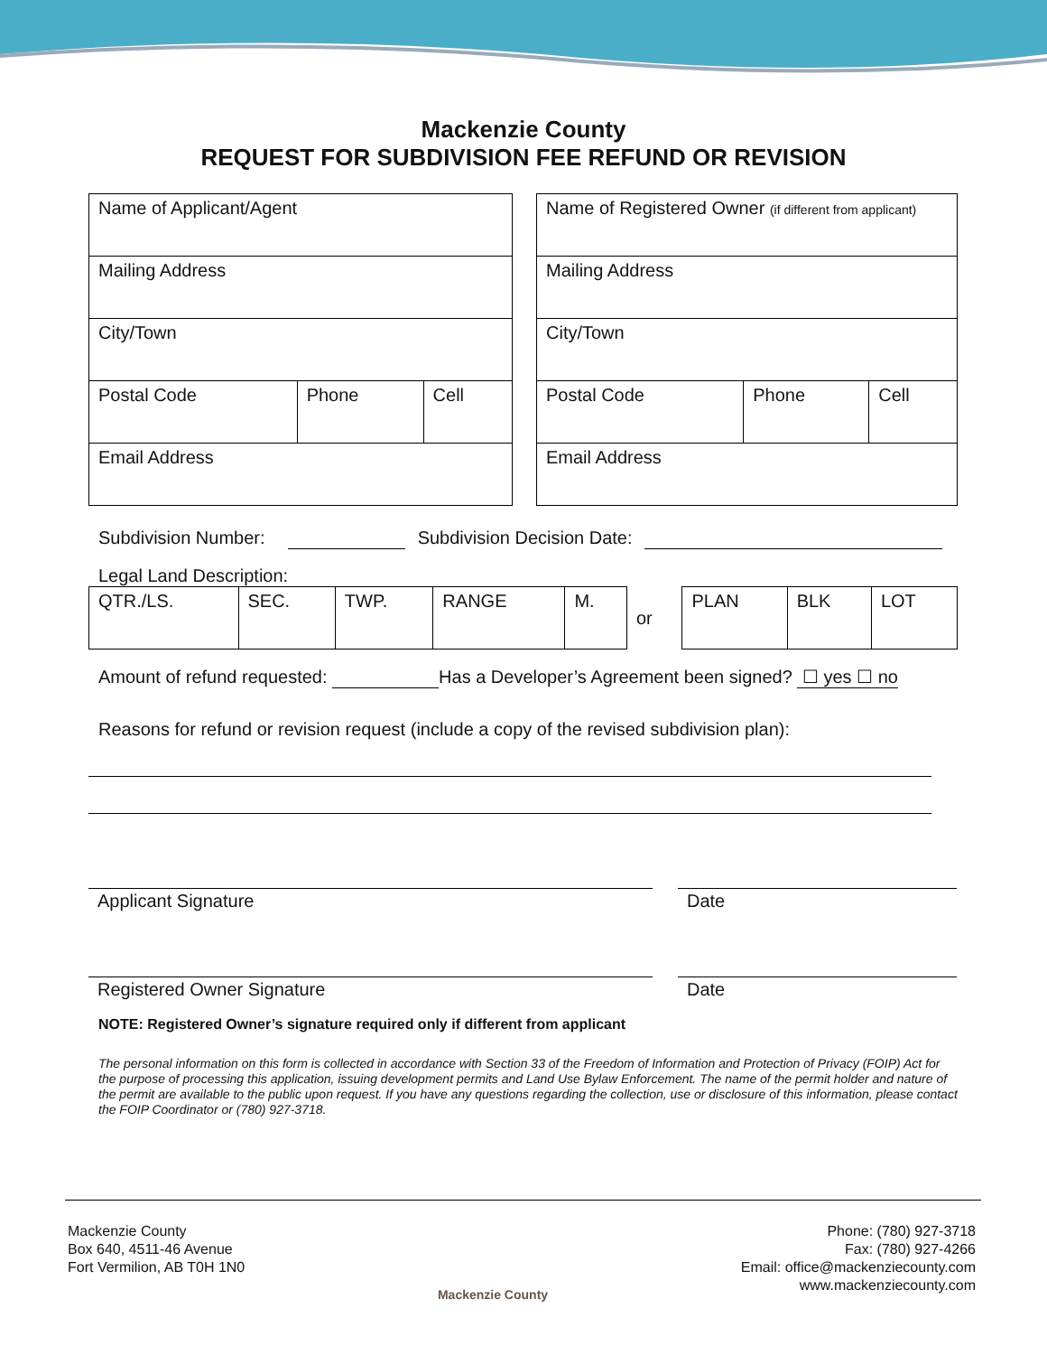Mackenzie County
REQUEST FOR SUBDIVISION FEE REFUND OR REVISION
| Name of Applicant/Agent | | |
| Mailing Address | | |
| City/Town | | |
| Postal Code | Phone | Cell |
| Email Address | | |
| Name of Registered Owner (if different from applicant) | | |
| Mailing Address | | |
| City/Town | | |
| Postal Code | Phone | Cell |
| Email Address | | |
Subdivision Number: Subdivision Decision Date:
Legal Land Description:
| QTR./LS. | SEC. | TWP. | RANGE | M. | or | PLAN | BLK | LOT |
Amount of refund requested: Has a Developer’s Agreement been signed? ☐ yes ☐ no
Reasons for refund or revision request (include a copy of the revised subdivision plan):
Applicant Signature Date
Registered Owner Signature Date
NOTE: Registered Owner’s signature required only if different from applicant
The personal information on this form is collected in accordance with Section 33 of the Freedom of Information and Protection of Privacy (FOIP) Act for the purpose of processing this application, issuing development permits and Land Use Bylaw Enforcement. The name of the permit holder and nature of the permit are available to the public upon request. If you have any questions regarding the collection, use or disclosure of this information, please contact the FOIP Coordinator or (780) 927-3718.
Mackenzie County
Box 640, 4511-46 Avenue
Fort Vermilion, AB T0H 1N0
Mackenzie County
Phone: (780) 927-3718
Fax: (780) 927-4266
Email: office@mackenziecounty.com
www.mackenziecounty.com